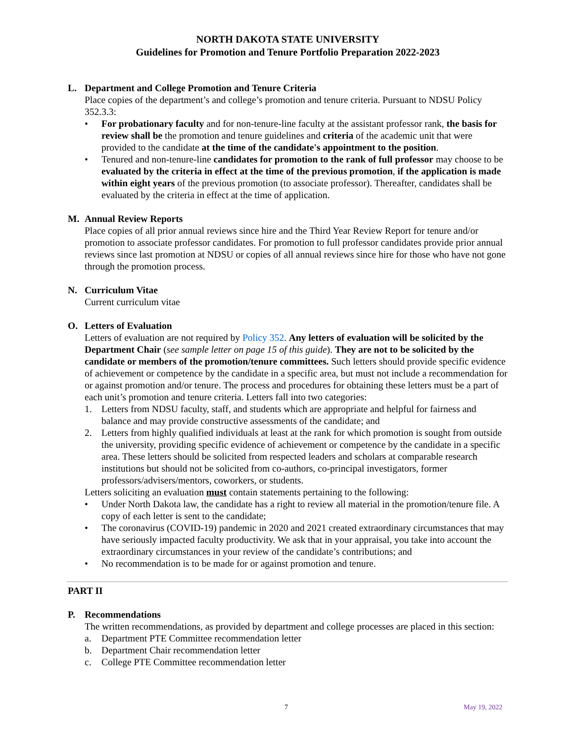NORTH DAKOTA STATE UNIVERSITY
Guidelines for Promotion and Tenure Portfolio Preparation 2022-2023
L. Department and College Promotion and Tenure Criteria
Place copies of the department’s and college’s promotion and tenure criteria. Pursuant to NDSU Policy 352.3.3:
• For probationary faculty and for non-tenure-line faculty at the assistant professor rank, the basis for review shall be the promotion and tenure guidelines and criteria of the academic unit that were provided to the candidate at the time of the candidate's appointment to the position.
• Tenured and non-tenure-line candidates for promotion to the rank of full professor may choose to be evaluated by the criteria in effect at the time of the previous promotion, if the application is made within eight years of the previous promotion (to associate professor). Thereafter, candidates shall be evaluated by the criteria in effect at the time of application.
M. Annual Review Reports
Place copies of all prior annual reviews since hire and the Third Year Review Report for tenure and/or promotion to associate professor candidates. For promotion to full professor candidates provide prior annual reviews since last promotion at NDSU or copies of all annual reviews since hire for those who have not gone through the promotion process.
N. Curriculum Vitae
Current curriculum vitae
O. Letters of Evaluation
Letters of evaluation are not required by Policy 352. Any letters of evaluation will be solicited by the Department Chair (see sample letter on page 15 of this guide). They are not to be solicited by the candidate or members of the promotion/tenure committees. Such letters should provide specific evidence of achievement or competence by the candidate in a specific area, but must not include a recommendation for or against promotion and/or tenure. The process and procedures for obtaining these letters must be a part of each unit’s promotion and tenure criteria. Letters fall into two categories:
1. Letters from NDSU faculty, staff, and students which are appropriate and helpful for fairness and balance and may provide constructive assessments of the candidate; and
2. Letters from highly qualified individuals at least at the rank for which promotion is sought from outside the university, providing specific evidence of achievement or competence by the candidate in a specific area. These letters should be solicited from respected leaders and scholars at comparable research institutions but should not be solicited from co-authors, co-principal investigators, former professors/advisers/mentors, coworkers, or students.
Letters soliciting an evaluation must contain statements pertaining to the following:
• Under North Dakota law, the candidate has a right to review all material in the promotion/tenure file. A copy of each letter is sent to the candidate;
• The coronavirus (COVID-19) pandemic in 2020 and 2021 created extraordinary circumstances that may have seriously impacted faculty productivity. We ask that in your appraisal, you take into account the extraordinary circumstances in your review of the candidate’s contributions; and
• No recommendation is to be made for or against promotion and tenure.
PART II
P. Recommendations
The written recommendations, as provided by department and college processes are placed in this section:
a. Department PTE Committee recommendation letter
b. Department Chair recommendation letter
c. College PTE Committee recommendation letter
7 May 19, 2022